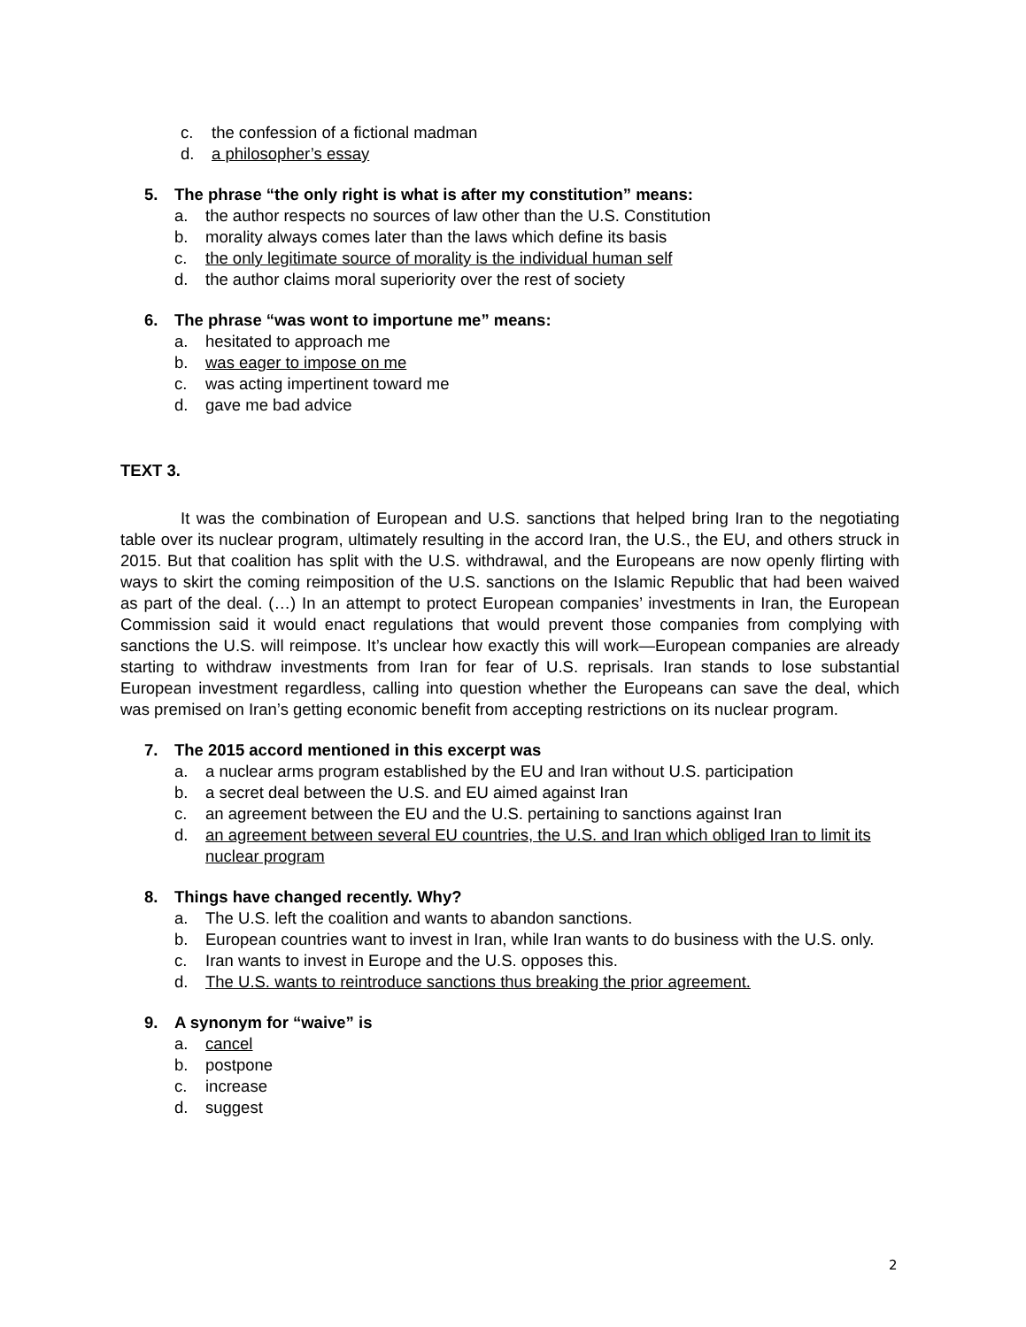c. the confession of a fictional madman
d. a philosopher’s essay
5. The phrase “the only right is what is after my constitution” means:
a. the author respects no sources of law other than the U.S. Constitution
b. morality always comes later than the laws which define its basis
c. the only legitimate source of morality is the individual human self
d. the author claims moral superiority over the rest of society
6. The phrase “was wont to importune me” means:
a. hesitated to approach me
b. was eager to impose on me
c. was acting impertinent toward me
d. gave me bad advice
TEXT 3.
It was the combination of European and U.S. sanctions that helped bring Iran to the negotiating table over its nuclear program, ultimately resulting in the accord Iran, the U.S., the EU, and others struck in 2015. But that coalition has split with the U.S. withdrawal, and the Europeans are now openly flirting with ways to skirt the coming reimposition of the U.S. sanctions on the Islamic Republic that had been waived as part of the deal. (…) In an attempt to protect European companies’ investments in Iran, the European Commission said it would enact regulations that would prevent those companies from complying with sanctions the U.S. will reimpose. It’s unclear how exactly this will work—European companies are already starting to withdraw investments from Iran for fear of U.S. reprisals. Iran stands to lose substantial European investment regardless, calling into question whether the Europeans can save the deal, which was premised on Iran’s getting economic benefit from accepting restrictions on its nuclear program.
7. The 2015 accord mentioned in this excerpt was
a. a nuclear arms program established by the EU and Iran without U.S. participation
b. a secret deal between the U.S. and EU aimed against Iran
c. an agreement between the EU and the U.S. pertaining to sanctions against Iran
d. an agreement between several EU countries, the U.S. and Iran which obliged Iran to limit its nuclear program
8. Things have changed recently. Why?
a. The U.S. left the coalition and wants to abandon sanctions.
b. European countries want to invest in Iran, while Iran wants to do business with the U.S. only.
c. Iran wants to invest in Europe and the U.S. opposes this.
d. The U.S. wants to reintroduce sanctions thus breaking the prior agreement.
9. A synonym for “waive” is
a. cancel
b. postpone
c. increase
d. suggest
2